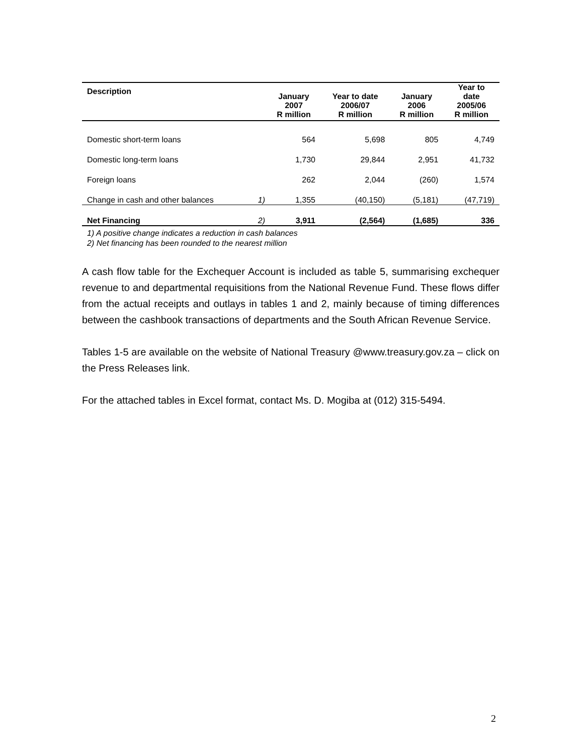| Description | | January 2007 R million | Year to date 2006/07 R million | January 2006 R million | Year to date 2005/06 R million |
| --- | --- | --- | --- | --- | --- |
| Domestic short-term loans | | 564 | 5,698 | 805 | 4,749 |
| Domestic long-term loans | | 1,730 | 29,844 | 2,951 | 41,732 |
| Foreign loans | | 262 | 2,044 | (260) | 1,574 |
| Change in cash and other balances | 1) | 1,355 | (40,150) | (5,181) | (47,719) |
| Net Financing | 2) | 3,911 | (2,564) | (1,685) | 336 |
1) A positive change indicates a reduction in cash balances
2) Net financing has been rounded to the nearest million
A cash flow table for the Exchequer Account is included as table 5, summarising exchequer revenue to and departmental requisitions from the National Revenue Fund. These flows differ from the actual receipts and outlays in tables 1 and 2, mainly because of timing differences between the cashbook transactions of departments and the South African Revenue Service.
Tables 1-5 are available on the website of National Treasury @www.treasury.gov.za – click on the Press Releases link.
For the attached tables in Excel format, contact Ms. D. Mogiba at (012) 315-5494.
2